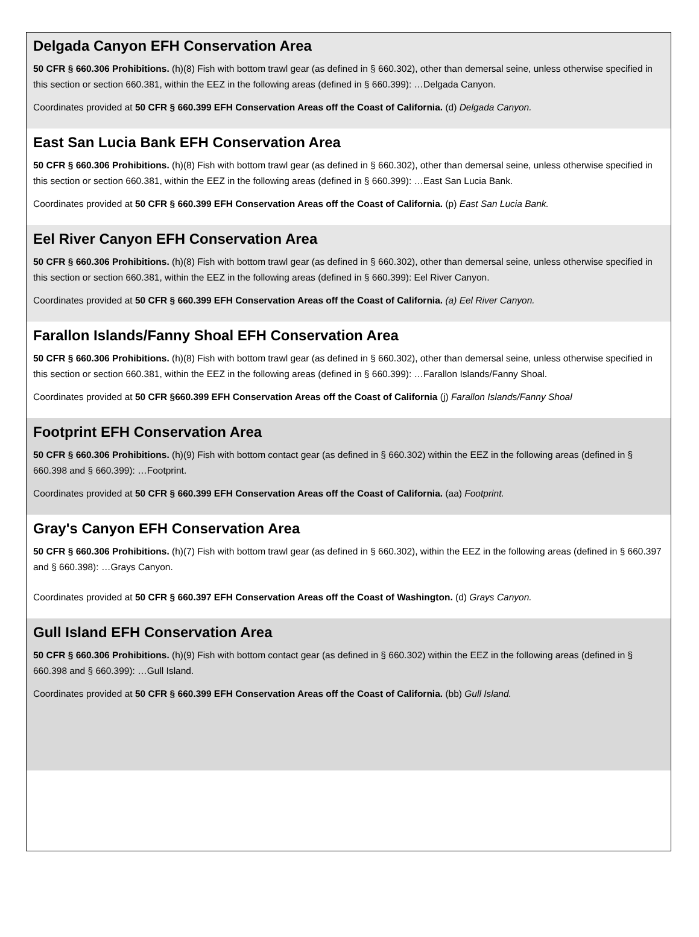Delgada Canyon EFH Conservation Area
50 CFR § 660.306 Prohibitions. (h)(8) Fish with bottom trawl gear (as defined in § 660.302), other than demersal seine, unless otherwise specified in this section or section 660.381, within the EEZ in the following areas (defined in § 660.399): …Delgada Canyon.
Coordinates provided at 50 CFR § 660.399 EFH Conservation Areas off the Coast of California. (d) Delgada Canyon.
East San Lucia Bank EFH Conservation Area
50 CFR § 660.306 Prohibitions. (h)(8) Fish with bottom trawl gear (as defined in § 660.302), other than demersal seine, unless otherwise specified in this section or section 660.381, within the EEZ in the following areas (defined in § 660.399): …East San Lucia Bank.
Coordinates provided at 50 CFR § 660.399 EFH Conservation Areas off the Coast of California. (p) East San Lucia Bank.
Eel River Canyon EFH Conservation Area
50 CFR § 660.306 Prohibitions. (h)(8) Fish with bottom trawl gear (as defined in § 660.302), other than demersal seine, unless otherwise specified in this section or section 660.381, within the EEZ in the following areas (defined in § 660.399): Eel River Canyon.
Coordinates provided at 50 CFR § 660.399 EFH Conservation Areas off the Coast of California. (a) Eel River Canyon.
Farallon Islands/Fanny Shoal EFH Conservation Area
50 CFR § 660.306 Prohibitions. (h)(8) Fish with bottom trawl gear (as defined in § 660.302), other than demersal seine, unless otherwise specified in this section or section 660.381, within the EEZ in the following areas (defined in § 660.399): …Farallon Islands/Fanny Shoal.
Coordinates provided at 50 CFR §660.399 EFH Conservation Areas off the Coast of California (j) Farallon Islands/Fanny Shoal
Footprint EFH Conservation Area
50 CFR § 660.306 Prohibitions. (h)(9) Fish with bottom contact gear (as defined in § 660.302) within the EEZ in the following areas (defined in § 660.398 and § 660.399): …Footprint.
Coordinates provided at 50 CFR § 660.399 EFH Conservation Areas off the Coast of California. (aa) Footprint.
Gray's Canyon EFH Conservation Area
50 CFR § 660.306 Prohibitions. (h)(7) Fish with bottom trawl gear (as defined in § 660.302), within the EEZ in the following areas (defined in § 660.397 and § 660.398): …Grays Canyon.
Coordinates provided at 50 CFR § 660.397 EFH Conservation Areas off the Coast of Washington. (d) Grays Canyon.
Gull Island EFH Conservation Area
50 CFR § 660.306 Prohibitions. (h)(9) Fish with bottom contact gear (as defined in § 660.302) within the EEZ in the following areas (defined in § 660.398 and § 660.399): …Gull Island.
Coordinates provided at 50 CFR § 660.399 EFH Conservation Areas off the Coast of California. (bb) Gull Island.